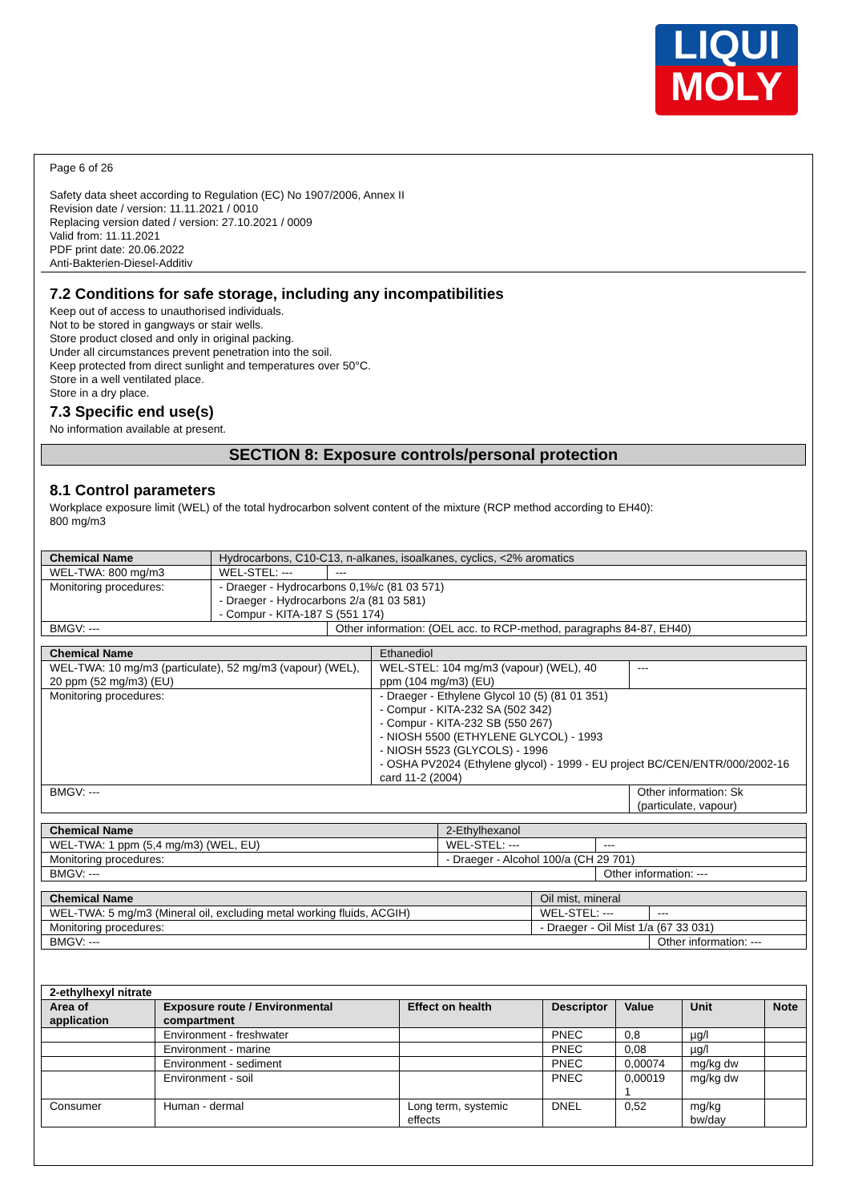LIQUI
MOLY
Page 6 of 26
Safety data sheet according to Regulation (EC) No 1907/2006, Annex II
Revision date / version: 11.11.2021 / 0010
Replacing version dated / version: 27.10.2021 / 0009
Valid from: 11.11.2021
PDF print date: 20.06.2022
Anti-Bakterien-Diesel-Additiv
7.2 Conditions for safe storage, including any incompatibilities
Keep out of access to unauthorised individuals.
Not to be stored in gangways or stair wells.
Store product closed and only in original packing.
Under all circumstances prevent penetration into the soil.
Keep protected from direct sunlight and temperatures over 50°C.
Store in a well ventilated place.
Store in a dry place.
7.3 Specific end use(s)
No information available at present.
SECTION 8: Exposure controls/personal protection
8.1 Control parameters
Workplace exposure limit (WEL) of the total hydrocarbon solvent content of the mixture (RCP method according to EH40):
800 mg/m3
| Chemical Name | Hydrocarbons, C10-C13, n-alkanes, isoalkanes, cyclics, <2% aromatics | | |
| WEL-TWA: 800 mg/m3 | | WEL-STEL: --- | --- |
| Monitoring procedures: | | - Draeger - Hydrocarbons 0,1%/c (81 03 571) - Draeger - Hydrocarbons 2/a (81 03 581) - Compur - KITA-187 S (551 174) | |
| BMGV: --- | | | Other information: (OEL acc. to RCP-method, paragraphs 84-87, EH40) |
| Chemical Name | Ethanediol | | |
| WEL-TWA: 10 mg/m3 (particulate), 52 mg/m3 (vapour) (WEL), 20 ppm (52 mg/m3) (EU) | | WEL-STEL: 104 mg/m3 (vapour) (WEL), 40 ppm (104 mg/m3) (EU) | --- |
| Monitoring procedures: | | - Draeger - Ethylene Glycol 10 (5) (81 01 351) - Compur - KITA-232 SA (502 342) - Compur - KITA-232 SB (550 267) - NIOSH 5500 (ETHYLENE GLYCOL) - 1993 - NIOSH 5523 (GLYCOLS) - 1996 - OSHA PV2024 (Ethylene glycol) - 1999 - EU project BC/CEN/ENTR/000/2002-16 card 11-2 (2004) | |
| BMGV: --- | | | Other information: Sk (particulate, vapour) |
| Chemical Name | 2-Ethylhexanol | | |
| WEL-TWA: 1 ppm (5,4 mg/m3) (WEL, EU) | | WEL-STEL: --- | --- |
| Monitoring procedures: | | - Draeger - Alcohol 100/a (CH 29 701) | |
| BMGV: --- | | | Other information: --- |
| Chemical Name | Oil mist, mineral | | |
| WEL-TWA: 5 mg/m3 (Mineral oil, excluding metal working fluids, ACGIH) | | WEL-STEL: --- | --- |
| Monitoring procedures: | | - Draeger - Oil Mist 1/a (67 33 031) | |
| BMGV: --- | | | Other information: --- |
| 2-ethylhexyl nitrate | | | | | | |
| --- | --- | --- | --- | --- | --- | --- |
| Area of application | Exposure route / Environmental compartment | Effect on health | Descriptor | Value | Unit | Note |
| | Environment - freshwater | | PNEC | 0,8 | µg/l | |
| | Environment - marine | | PNEC | 0,08 | µg/l | |
| | Environment - sediment | | PNEC | 0,00074 | mg/kg dw | |
| | Environment - soil | | PNEC | 0,00019 1 | mg/kg dw | |
| Consumer | Human - dermal | Long term, systemic effects | DNEL | 0,52 | mg/kg bw/day | |